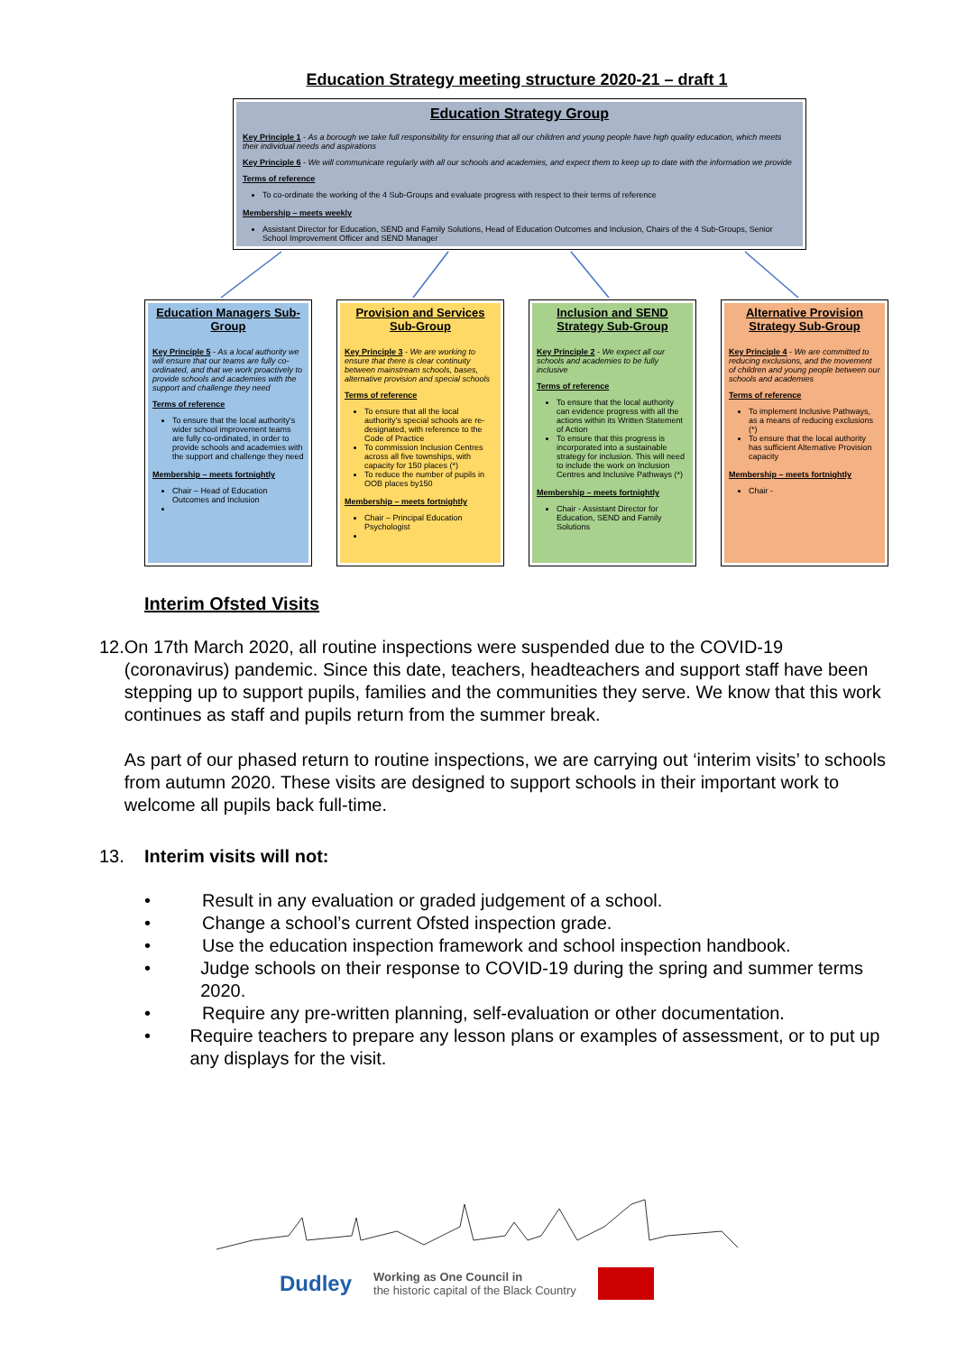Education Strategy meeting structure 2020-21 – draft 1
Education Strategy Group
Key Principle 1 - As a borough we take full responsibility for ensuring that all our children and young people have high quality education, which meets their individual needs and aspirations
Key Principle 6 - We will communicate regularly with all our schools and academies, and expect them to keep up to date with the information we provide
Terms of reference
To co-ordinate the working of the 4 Sub-Groups and evaluate progress with respect to their terms of reference
Membership – meets weekly
Assistant Director for Education, SEND and Family Solutions, Head of Education Outcomes and Inclusion, Chairs of the 4 Sub-Groups, Senior School Improvement Officer and SEND Manager
Education Managers Sub-Group
Key Principle 5 - As a local authority we will ensure that our teams are fully co-ordinated, and that we work proactively to provide schools and academies with the support and challenge they need
Terms of reference
To ensure that the local authority's wider school improvement teams are fully co-ordinated, in order to provide schools and academies with the support and challenge they need
Membership – meets fortnightly
Chair – Head of Education Outcomes and Inclusion
Provision and Services Sub-Group
Key Principle 3 - We are working to ensure that there is clear continuity between mainstream schools, bases, alternative provision and special schools
Terms of reference
To ensure that all the local authority's special schools are re-designated, with reference to the Code of Practice
To commission Inclusion Centres across all five townships, with capacity for 150 places (*)
To reduce the number of pupils in OOB places by150
Membership – meets fortnightly
Chair – Principal Education Psychologist
Inclusion and SEND Strategy Sub-Group
Key Principle 2 - We expect all our schools and academies to be fully inclusive
Terms of reference
To ensure that the local authority can evidence progress with all the actions within its Written Statement of Action
To ensure that this progress is incorporated into a sustainable strategy for inclusion. This will need to include the work on Inclusion Centres and Inclusive Pathways (*)
Membership – meets fortnightly
Chair - Assistant Director for Education, SEND and Family Solutions
Alternative Provision Strategy Sub-Group
Key Principle 4 - We are committed to reducing exclusions, and the movement of children and young people between our schools and academies
Terms of reference
To implement Inclusive Pathways, as a means of reducing exclusions (*)
To ensure that the local authority has sufficient Alternative Provision capacity
Membership – meets fortnightly
Chair -
Interim Ofsted Visits
12. On 17th March 2020, all routine inspections were suspended due to the COVID-19 (coronavirus) pandemic. Since this date, teachers, headteachers and support staff have been stepping up to support pupils, families and the communities they serve. We know that this work continues as staff and pupils return from the summer break.
As part of our phased return to routine inspections, we are carrying out ‘interim visits’ to schools from autumn 2020. These visits are designed to support schools in their important work to welcome all pupils back full-time.
13. Interim visits will not:
• Result in any evaluation or graded judgement of a school.
• Change a school’s current Ofsted inspection grade.
• Use the education inspection framework and school inspection handbook.
• Judge schools on their response to COVID-19 during the spring and summer terms 2020.
• Require any pre-written planning, self-evaluation or other documentation.
• Require teachers to prepare any lesson plans or examples of assessment, or to put up any displays for the visit.
Dudley
Working as One Council in
the historic capital of the Black Country